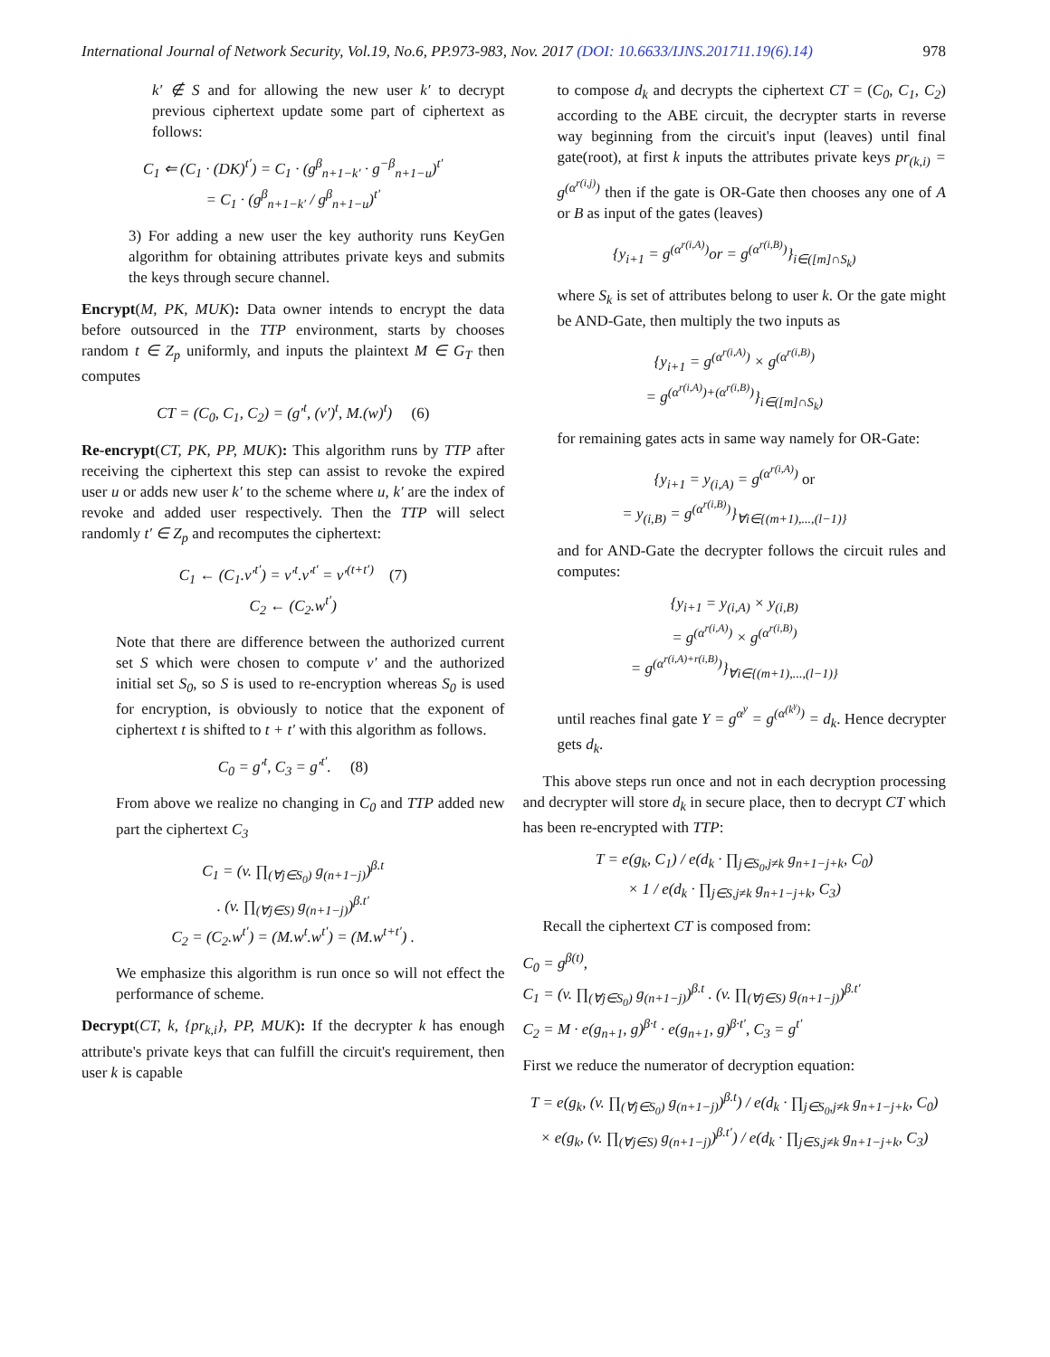International Journal of Network Security, Vol.19, No.6, PP.973-983, Nov. 2017 (DOI: 10.6633/IJNS.201711.19(6).14) 978
k′ ∉ S and for allowing the new user k′ to decrypt previous ciphertext update some part of ciphertext as follows:
C<sub>1</sub> ⇐ (C<sub>1</sub> · (DK)<sup>t′</sup>) = C<sub>1</sub> · (g<sup>β</sup><sub>n+1−k′</sub> · g<sup>−β</sup><sub>n+1−u</sub>)<sup>t′</sup>
= C<sub>1</sub> · (g<sup>β</sup><sub>n+1−k′</sub> / g<sup>β</sup><sub>n+1−u</sub>)<sup>t′</sup>
3) For adding a new user the key authority runs KeyGen algorithm for obtaining attributes private keys and submits the keys through secure channel.
Encrypt(M, PK, MUK): Data owner intends to encrypt the data before outsourced in the TTP environment, starts by chooses random t ∈ Z<sub>p</sub> uniformly, and inputs the plaintext M ∈ G<sub>T</sub> then computes
CT = (C<sub>0</sub>, C<sub>1</sub>, C<sub>2</sub>) = (g′<sup>t</sup>, (v′)<sup>t</sup>, M.(w)<sup>t</sup>) (6)
Re-encrypt(CT, PK, PP, MUK): This algorithm runs by TTP after receiving the ciphertext this step can assist to revoke the expired user u or adds new user k′ to the scheme where u, k′ are the index of revoke and added user respectively. Then the TTP will select randomly t′ ∈ Z<sub>p</sub> and recomputes the ciphertext:
C<sub>1</sub> ← (C<sub>1</sub>.v′<sup>t′</sup>) = v′<sup>t</sup>.v′<sup>t′</sup> = v′<sup>(t+t′)</sup> (7)
C<sub>2</sub> ← (C<sub>2</sub>.w<sup>t′</sup>)
Note that there are difference between the authorized current set S which were chosen to compute v′ and the authorized initial set S<sub>0</sub>, so S is used to re-encryption whereas S<sub>0</sub> is used for encryption, is obviously to notice that the exponent of ciphertext t is shifted to t + t′ with this algorithm as follows.
C<sub>0</sub> = g′<sup>t</sup>, C<sub>3</sub> = g′<sup>t′</sup>. (8)
From above we realize no changing in C<sub>0</sub> and TTP added new part the ciphertext C<sub>3</sub>
C<sub>1</sub> = (v. ∏<sub>(∀j∈S<sub>0</sub>)</sub> g<sub>(n+1−j)</sub>)<sup>β.t</sup>
. (v. ∏<sub>(∀j∈S)</sub> g<sub>(n+1−j)</sub>)<sup>β.t′</sup>
C<sub>2</sub> = (C<sub>2</sub>.w<sup>t′</sup>) = (M.w<sup>t</sup>.w<sup>t′</sup>) = (M.w<sup>t+t′</sup>) .
We emphasize this algorithm is run once so will not effect the performance of scheme.
Decrypt(CT, k, {pr<sub>k,i</sub>}, PP, MUK): If the decrypter k has enough attribute's private keys that can fulfill the circuit's requirement, then user k is capable
to compose d<sub>k</sub> and decrypts the ciphertext CT = (C<sub>0</sub>, C<sub>1</sub>, C<sub>2</sub>) according to the ABE circuit, the decrypter starts in reverse way beginning from the circuit's input (leaves) until final gate(root), at first k inputs the attributes private keys pr<sub>(k,i)</sub> = g<sup>(α<sup>r(i,j)</sup>)</sup> then if the gate is OR-Gate then chooses any one of A or B as input of the gates (leaves)
{y<sub>i+1</sub> = g<sup>(α<sup>r(i,A)</sup>)</sup>or = g<sup>(α<sup>r(i,B)</sup>)</sup>}<sub>i∈([m]∩S<sub>k</sub>)</sub>
where S<sub>k</sub> is set of attributes belong to user k. Or the gate might be AND-Gate, then multiply the two inputs as
{y<sub>i+1</sub> = g<sup>(α<sup>r(i,A)</sup>)</sup> × g<sup>(α<sup>r(i,B)</sup>)</sup>
= g<sup>(α<sup>r(i,A)</sup>)+(α<sup>r(i,B)</sup>)</sup>}<sub>i∈([m]∩S<sub>k</sub>)</sub>
for remaining gates acts in same way namely for OR-Gate:
{y<sub>i+1</sub> = y<sub>(i,A)</sub> = g<sup>(α<sup>r(i,A)</sup>)</sup> or
= y<sub>(i,B)</sub> = g<sup>(α<sup>r(i,B)</sup>)</sup>}<sub>∀i∈{(m+1),...,(l−1)}</sub>
and for AND-Gate the decrypter follows the circuit rules and computes:
{y<sub>i+1</sub> = y<sub>(i,A)</sub> × y<sub>(i,B)</sub>
= g<sup>(α<sup>r(i,A)</sup>)</sup> × g<sup>(α<sup>r(i,B)</sup>)</sup>
= g<sup>(α<sup>r(i,A)+r(i,B)</sup>)</sup>}<sub>∀i∈{(m+1),...,(l−1)}</sub>
until reaches final gate Y = g<sup>α<sup>y</sup></sup> = g<sup>(α<sup>(k<sup>γ</sup>)</sup>)</sup> = d<sub>k</sub>. Hence decrypter gets d<sub>k</sub>.
This above steps run once and not in each decryption processing and decrypter will store d<sub>k</sub> in secure place, then to decrypt CT which has been re-encrypted with TTP:
T = e(g<sub>k</sub>, C<sub>1</sub>) / e(d<sub>k</sub> · ∏<sub>j∈S<sub>0</sub>,j≠k</sub> g<sub>n+1−j+k</sub>, C<sub>0</sub>)
× 1 / e(d<sub>k</sub> · ∏<sub>j∈S,j≠k</sub> g<sub>n+1−j+k</sub>, C<sub>3</sub>)
Recall the ciphertext CT is composed from:
C<sub>0</sub> = g<sup>β(t)</sup>,
C<sub>1</sub> = (v. ∏<sub>(∀j∈S<sub>0</sub>)</sub> g<sub>(n+1−j)</sub>)<sup>β.t</sup> . (v. ∏<sub>(∀j∈S)</sub> g<sub>(n+1−j)</sub>)<sup>β.t′</sup>
C<sub>2</sub> = M · e(g<sub>n+1</sub>, g)<sup>β·t</sup> · e(g<sub>n+1</sub>, g)<sup>β·t′</sup>, C<sub>3</sub> = g<sup>t′</sup>
First we reduce the numerator of decryption equation:
T = e(g<sub>k</sub>, (v. ∏<sub>(∀j∈S<sub>0</sub>)</sub> g<sub>(n+1−j)</sub>)<sup>β.t</sup>) / e(d<sub>k</sub> · ∏<sub>j∈S<sub>0</sub>,j≠k</sub> g<sub>n+1−j+k</sub>, C<sub>0</sub>)
× e(g<sub>k</sub>, (v. ∏<sub>(∀j∈S)</sub> g<sub>(n+1−j)</sub>)<sup>β.t′</sup>) / e(d<sub>k</sub> · ∏<sub>j∈S,j≠k</sub> g<sub>n+1−j+k</sub>, C<sub>3</sub>)